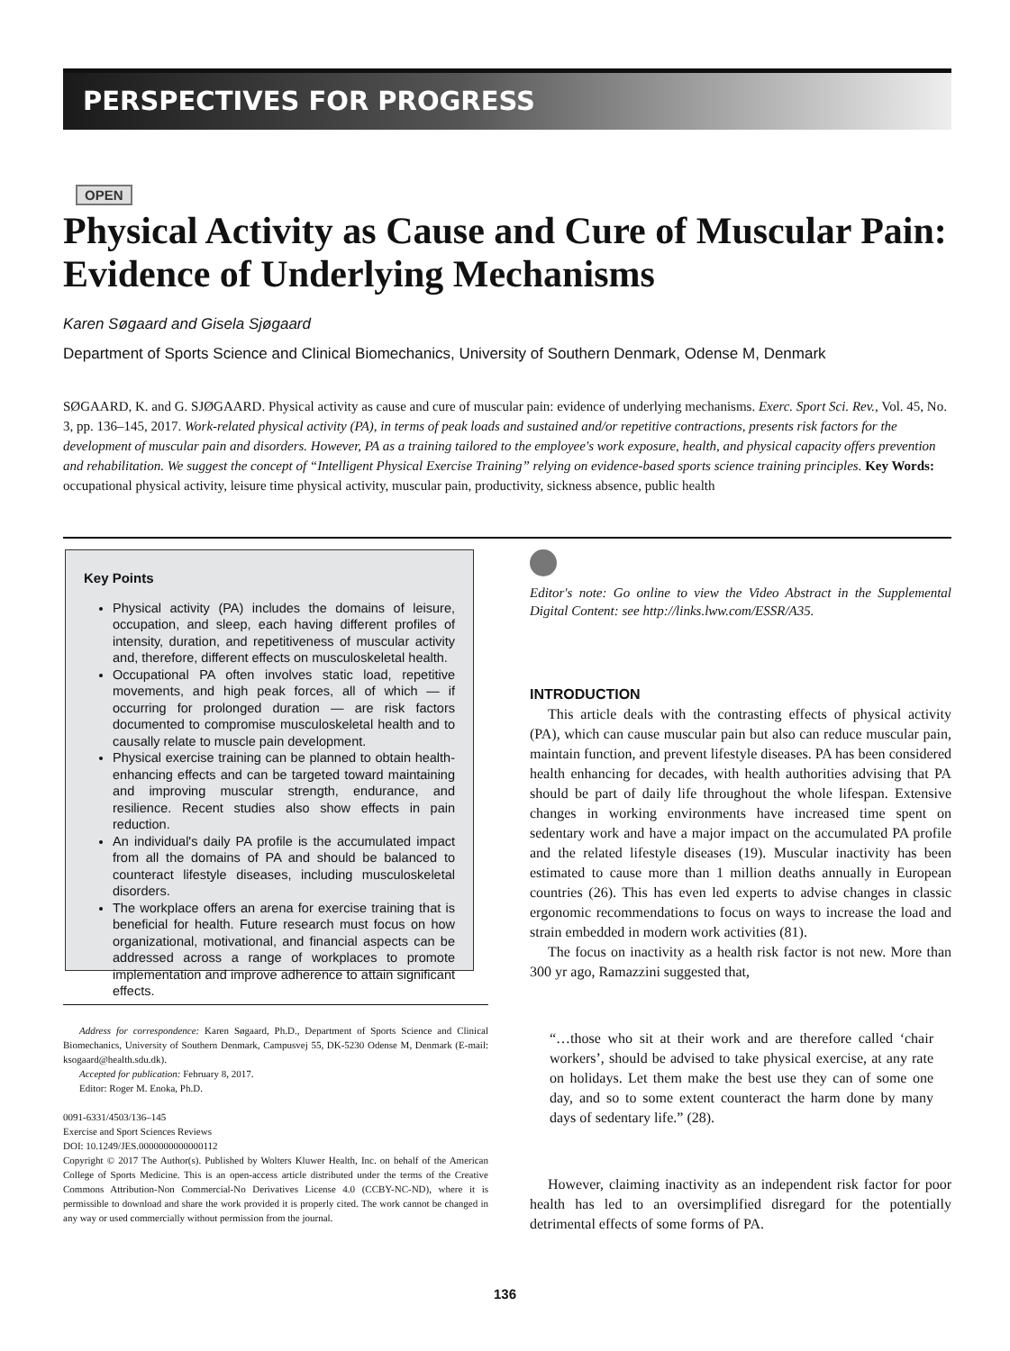PERSPECTIVES FOR PROGRESS
OPEN
Physical Activity as Cause and Cure of Muscular Pain: Evidence of Underlying Mechanisms
Karen Søgaard and Gisela Sjøgaard
Department of Sports Science and Clinical Biomechanics, University of Southern Denmark, Odense M, Denmark
SØGAARD, K. and G. SJØGAARD. Physical activity as cause and cure of muscular pain: evidence of underlying mechanisms. Exerc. Sport Sci. Rev., Vol. 45, No. 3, pp. 136–145, 2017. Work-related physical activity (PA), in terms of peak loads and sustained and/or repetitive contractions, presents risk factors for the development of muscular pain and disorders. However, PA as a training tailored to the employee's work exposure, health, and physical capacity offers prevention and rehabilitation. We suggest the concept of “Intelligent Physical Exercise Training” relying on evidence-based sports science training principles. Key Words: occupational physical activity, leisure time physical activity, muscular pain, productivity, sickness absence, public health
Key Points
Physical activity (PA) includes the domains of leisure, occupation, and sleep, each having different profiles of intensity, duration, and repetitiveness of muscular activity and, therefore, different effects on musculoskeletal health.
Occupational PA often involves static load, repetitive movements, and high peak forces, all of which — if occurring for prolonged duration — are risk factors documented to compromise musculoskeletal health and to causally relate to muscle pain development.
Physical exercise training can be planned to obtain health-enhancing effects and can be targeted toward maintaining and improving muscular strength, endurance, and resilience. Recent studies also show effects in pain reduction.
An individual's daily PA profile is the accumulated impact from all the domains of PA and should be balanced to counteract lifestyle diseases, including musculoskeletal disorders.
The workplace offers an arena for exercise training that is beneficial for health. Future research must focus on how organizational, motivational, and financial aspects can be addressed across a range of workplaces to promote implementation and improve adherence to attain significant effects.
Address for correspondence: Karen Søgaard, Ph.D., Department of Sports Science and Clinical Biomechanics, University of Southern Denmark, Campusvej 55, DK-5230 Odense M, Denmark (E-mail: ksogaard@health.sdu.dk).
Accepted for publication: February 8, 2017.
Editor: Roger M. Enoka, Ph.D.
0091-6331/4503/136–145
Exercise and Sport Sciences Reviews
DOI: 10.1249/JES.0000000000000112
Copyright © 2017 The Author(s). Published by Wolters Kluwer Health, Inc. on behalf of the American College of Sports Medicine. This is an open-access article distributed under the terms of the Creative Commons Attribution-Non Commercial-No Derivatives License 4.0 (CCBY-NC-ND), where it is permissible to download and share the work provided it is properly cited. The work cannot be changed in any way or used commercially without permission from the journal.
Editor's note: Go online to view the Video Abstract in the Supplemental Digital Content: see http://links.lww.com/ESSR/A35.
INTRODUCTION
This article deals with the contrasting effects of physical activity (PA), which can cause muscular pain but also can reduce muscular pain, maintain function, and prevent lifestyle diseases. PA has been considered health enhancing for decades, with health authorities advising that PA should be part of daily life throughout the whole lifespan. Extensive changes in working environments have increased time spent on sedentary work and have a major impact on the accumulated PA profile and the related lifestyle diseases (19). Muscular inactivity has been estimated to cause more than 1 million deaths annually in European countries (26). This has even led experts to advise changes in classic ergonomic recommendations to focus on ways to increase the load and strain embedded in modern work activities (81).
The focus on inactivity as a health risk factor is not new. More than 300 yr ago, Ramazzini suggested that,
“…those who sit at their work and are therefore called ‘chair workers’, should be advised to take physical exercise, at any rate on holidays. Let them make the best use they can of some one day, and so to some extent counteract the harm done by many days of sedentary life.” (28).
However, claiming inactivity as an independent risk factor for poor health has led to an oversimplified disregard for the potentially detrimental effects of some forms of PA.
136